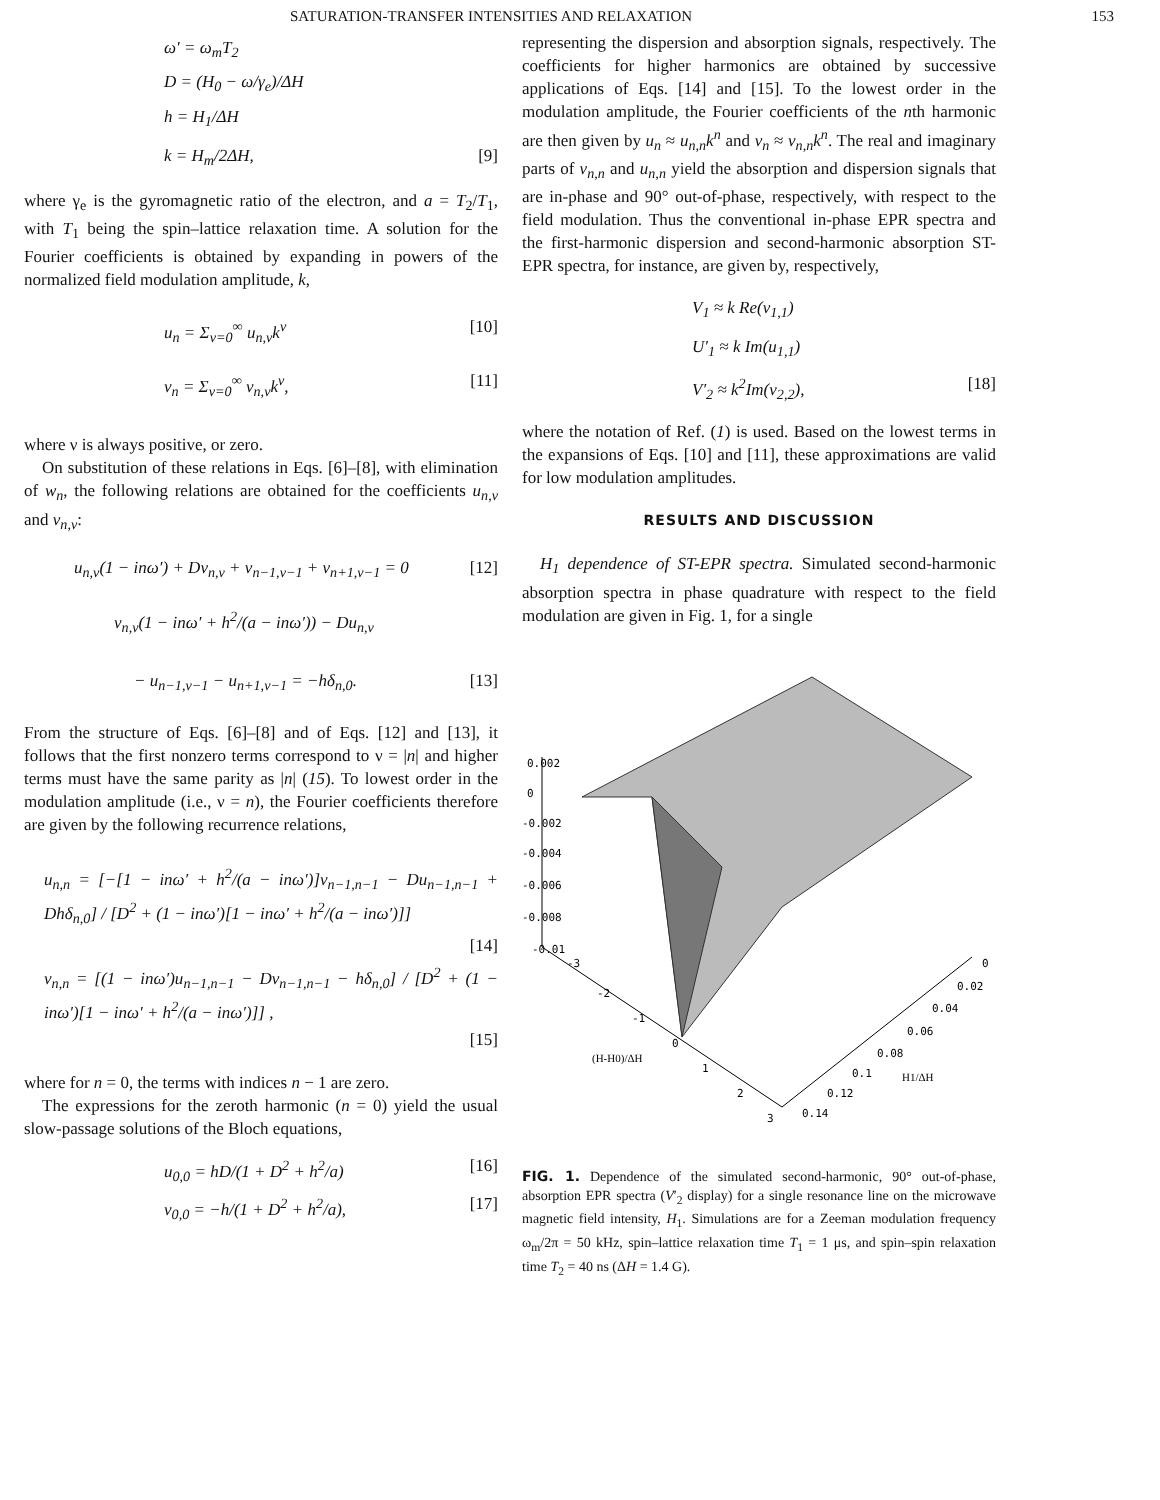SATURATION-TRANSFER INTENSITIES AND RELAXATION 153
ω′ = ω<sub>m</sub>T<sub>2</sub>
D = (H<sub>0</sub> − ω/γ<sub>e</sub>)/ΔH
h = H<sub>1</sub>/ΔH
k = H<sub>m</sub>/2ΔH, [9]
where γ<sub>e</sub> is the gyromagnetic ratio of the electron, and a = T<sub>2</sub>/T<sub>1</sub>, with T<sub>1</sub> being the spin–lattice relaxation time. A solution for the Fourier coefficients is obtained by expanding in powers of the normalized field modulation amplitude, k,
u<sub>n</sub> = Σ<sub>ν=0</sub><sup>∞</sup> u<sub>n,ν</sub>k<sup>ν</sup> [10]
v<sub>n</sub> = Σ<sub>ν=0</sub><sup>∞</sup> v<sub>n,ν</sub>k<sup>ν</sup>, [11]
where ν is always positive, or zero.
On substitution of these relations in Eqs. [6]–[8], with elimination of w<sub>n</sub>, the following relations are obtained for the coefficients u<sub>n,ν</sub> and v<sub>n,ν</sub>:
u<sub>n,ν</sub>(1 − inω′) + Dv<sub>n,ν</sub> + v<sub>n−1,ν−1</sub> + v<sub>n+1,ν−1</sub> = 0 [12]
v<sub>n,ν</sub>(1 − inω′ + h<sup>2</sup>/(a − inω′)) − Du<sub>n,ν</sub>
− u<sub>n−1,ν−1</sub> − u<sub>n+1,ν−1</sub> = −hδ<sub>n,0</sub>. [13]
From the structure of Eqs. [6]–[8] and of Eqs. [12] and [13], it follows that the first nonzero terms correspond to ν = |n| and higher terms must have the same parity as |n| (15). To lowest order in the modulation amplitude (i.e., ν = n), the Fourier coefficients therefore are given by the following recurrence relations,
u<sub>n,n</sub> = [−[1 − inω′ + h<sup>2</sup>/(a − inω′)]v<sub>n−1,n−1</sub> − Du<sub>n−1,n−1</sub> + Dhδ<sub>n,0</sub>] / [D<sup>2</sup> + (1 − inω′)[1 − inω′ + h<sup>2</sup>/(a − inω′)]]
[14]
v<sub>n,n</sub> = [(1 − inω′)u<sub>n−1,n−1</sub> − Dv<sub>n−1,n−1</sub> − hδ<sub>n,0</sub>] / [D<sup>2</sup> + (1 − inω′)[1 − inω′ + h<sup>2</sup>/(a − inω′)]] ,
[15]
where for n = 0, the terms with indices n − 1 are zero.
The expressions for the zeroth harmonic (n = 0) yield the usual slow-passage solutions of the Bloch equations,
u<sub>0,0</sub> = hD/(1 + D<sup>2</sup> + h<sup>2</sup>/a) [16]
v<sub>0,0</sub> = −h/(1 + D<sup>2</sup> + h<sup>2</sup>/a), [17]
representing the dispersion and absorption signals, respectively. The coefficients for higher harmonics are obtained by successive applications of Eqs. [14] and [15]. To the lowest order in the modulation amplitude, the Fourier coefficients of the nth harmonic are then given by u<sub>n</sub> ≈ u<sub>n,n</sub>k<sup>n</sup> and v<sub>n</sub> ≈ v<sub>n,n</sub>k<sup>n</sup>. The real and imaginary parts of v<sub>n,n</sub> and u<sub>n,n</sub> yield the absorption and dispersion signals that are in-phase and 90° out-of-phase, respectively, with respect to the field modulation. Thus the conventional in-phase EPR spectra and the first-harmonic dispersion and second-harmonic absorption ST-EPR spectra, for instance, are given by, respectively,
V<sub>1</sub> ≈ k Re(v<sub>1,1</sub>)
U′<sub>1</sub> ≈ k Im(u<sub>1,1</sub>)
V′<sub>2</sub> ≈ k<sup>2</sup>Im(v<sub>2,2</sub>), [18]
where the notation of Ref. (1) is used. Based on the lowest terms in the expansions of Eqs. [10] and [11], these approximations are valid for low modulation amplitudes.
RESULTS AND DISCUSSION
H<sub>1</sub> dependence of ST-EPR spectra. Simulated second-harmonic absorption spectra in phase quadrature with respect to the field modulation are given in Fig. 1, for a single
0.002
0
-0.002
-0.004
-0.006
-0.008
-0.01
-3
-2
-1
0
1
2
3
(H-H0)/ΔH
0
0.02
0.04
0.06
0.08
0.1
0.12
0.14
H1/ΔH
FIG. 1. Dependence of the simulated second-harmonic, 90° out-of-phase, absorption EPR spectra (V′<sub>2</sub> display) for a single resonance line on the microwave magnetic field intensity, H<sub>1</sub>. Simulations are for a Zeeman modulation frequency ω<sub>m</sub>/2π = 50 kHz, spin–lattice relaxation time T<sub>1</sub> = 1 μs, and spin–spin relaxation time T<sub>2</sub> = 40 ns (ΔH = 1.4 G).